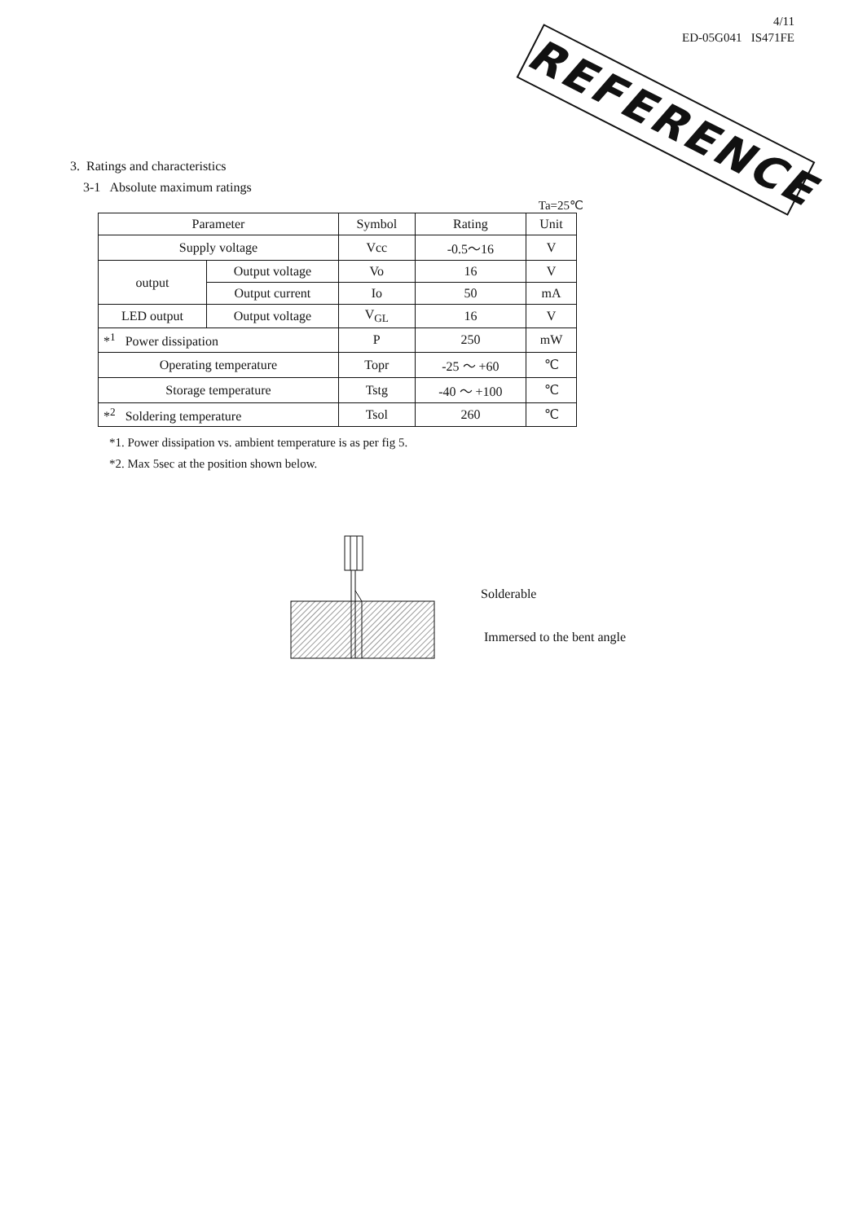4/11
ED-05G041 IS471FE
REFERENCE
3. Ratings and characteristics
3-1 Absolute maximum ratings
Ta=25℃
| Parameter | | Symbol | Rating | Unit |
| --- | --- | --- | --- | --- |
| Supply voltage | | Vcc | -0.5～16 | V |
| output | Output voltage | Vo | 16 | V |
| | Output current | Io | 50 | mA |
| LED output | Output voltage | V<sub>GL</sub> | 16 | V |
| *<sup>1</sup> Power dissipation | | P | 250 | mW |
| Operating temperature | | Topr | -25 ～ +60 | ℃ |
| Storage temperature | | Tstg | -40 ～ +100 | ℃ |
| *<sup>2</sup> Soldering temperature | | Tsol | 260 | ℃ |
*1. Power dissipation vs. ambient temperature is as per fig 5.
*2. Max 5sec at the position shown below.
Solderable
Immersed to the bent angle